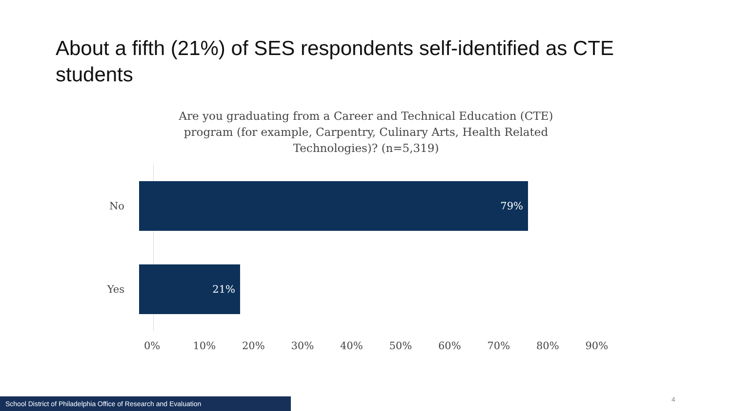About a fifth (21%) of SES respondents self-identified as CTE students
Are you graduating from a Career and Technical Education (CTE) program (for example, Carpentry, Culinary Arts, Health Related Technologies)? (n=5,319)
No
79%
Yes
21%
0% 10% 20% 30% 40% 50% 60% 70% 80% 90%
School District of Philadelphia Office of Research and Evaluation 4